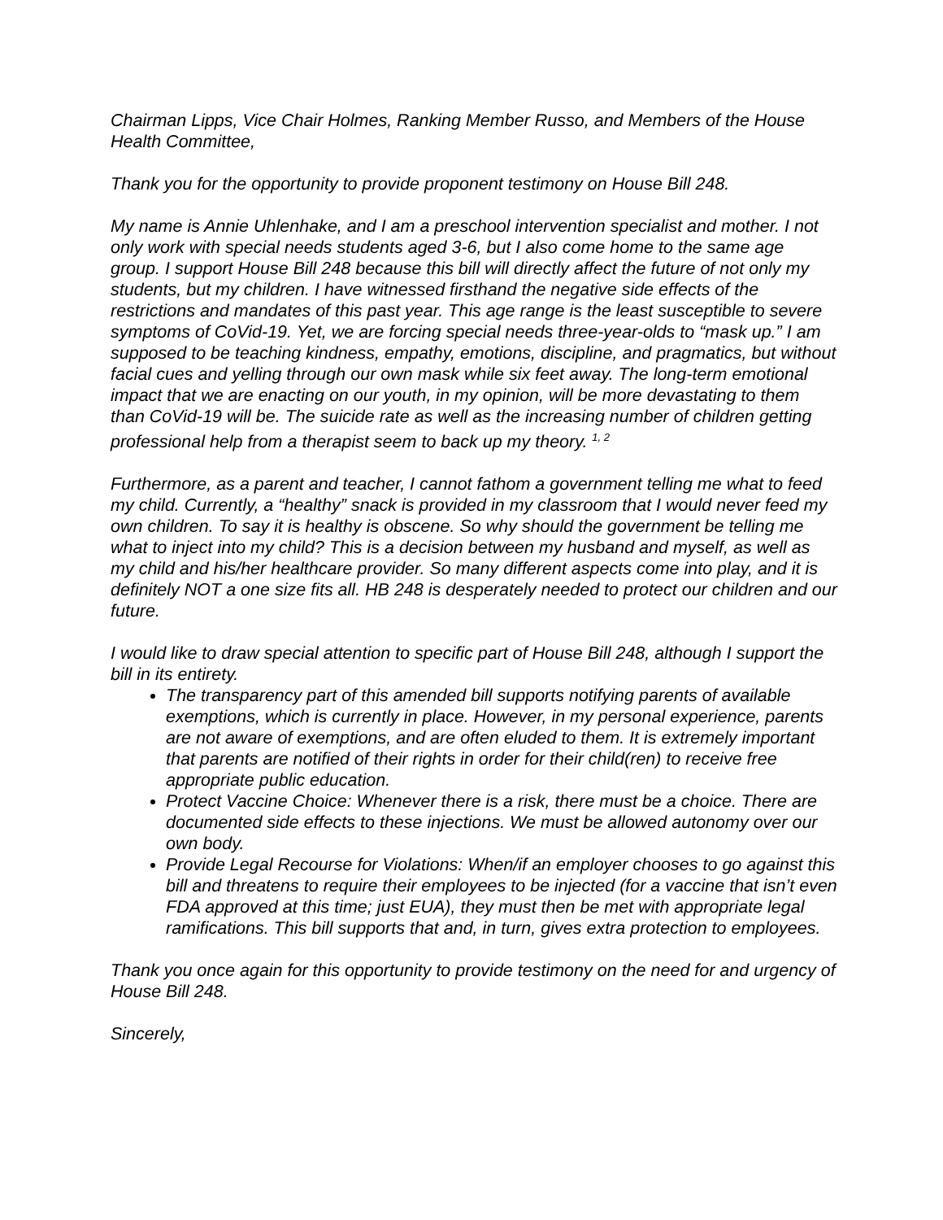Chairman Lipps, Vice Chair Holmes, Ranking Member Russo, and Members of the House Health Committee,
Thank you for the opportunity to provide proponent testimony on House Bill 248.
My name is Annie Uhlenhake, and I am a preschool intervention specialist and mother. I not only work with special needs students aged 3-6, but I also come home to the same age group. I support House Bill 248 because this bill will directly affect the future of not only my students, but my children. I have witnessed firsthand the negative side effects of the restrictions and mandates of this past year. This age range is the least susceptible to severe symptoms of CoVid-19. Yet, we are forcing special needs three-year-olds to “mask up.” I am supposed to be teaching kindness, empathy, emotions, discipline, and pragmatics, but without facial cues and yelling through our own mask while six feet away. The long-term emotional impact that we are enacting on our youth, in my opinion, will be more devastating to them than CoVid-19 will be. The suicide rate as well as the increasing number of children getting professional help from a therapist seem to back up my theory. <sup>1, 2</sup>
Furthermore, as a parent and teacher, I cannot fathom a government telling me what to feed my child. Currently, a “healthy” snack is provided in my classroom that I would never feed my own children. To say it is healthy is obscene. So why should the government be telling me what to inject into my child? This is a decision between my husband and myself, as well as my child and his/her healthcare provider. So many different aspects come into play, and it is definitely NOT a one size fits all. HB 248 is desperately needed to protect our children and our future.
I would like to draw special attention to specific part of House Bill 248, although I support the bill in its entirety.
The transparency part of this amended bill supports notifying parents of available exemptions, which is currently in place. However, in my personal experience, parents are not aware of exemptions, and are often eluded to them. It is extremely important that parents are notified of their rights in order for their child(ren) to receive free appropriate public education.
Protect Vaccine Choice: Whenever there is a risk, there must be a choice. There are documented side effects to these injections. We must be allowed autonomy over our own body.
Provide Legal Recourse for Violations: When/if an employer chooses to go against this bill and threatens to require their employees to be injected (for a vaccine that isn’t even FDA approved at this time; just EUA), they must then be met with appropriate legal ramifications. This bill supports that and, in turn, gives extra protection to employees.
Thank you once again for this opportunity to provide testimony on the need for and urgency of House Bill 248.
Sincerely,